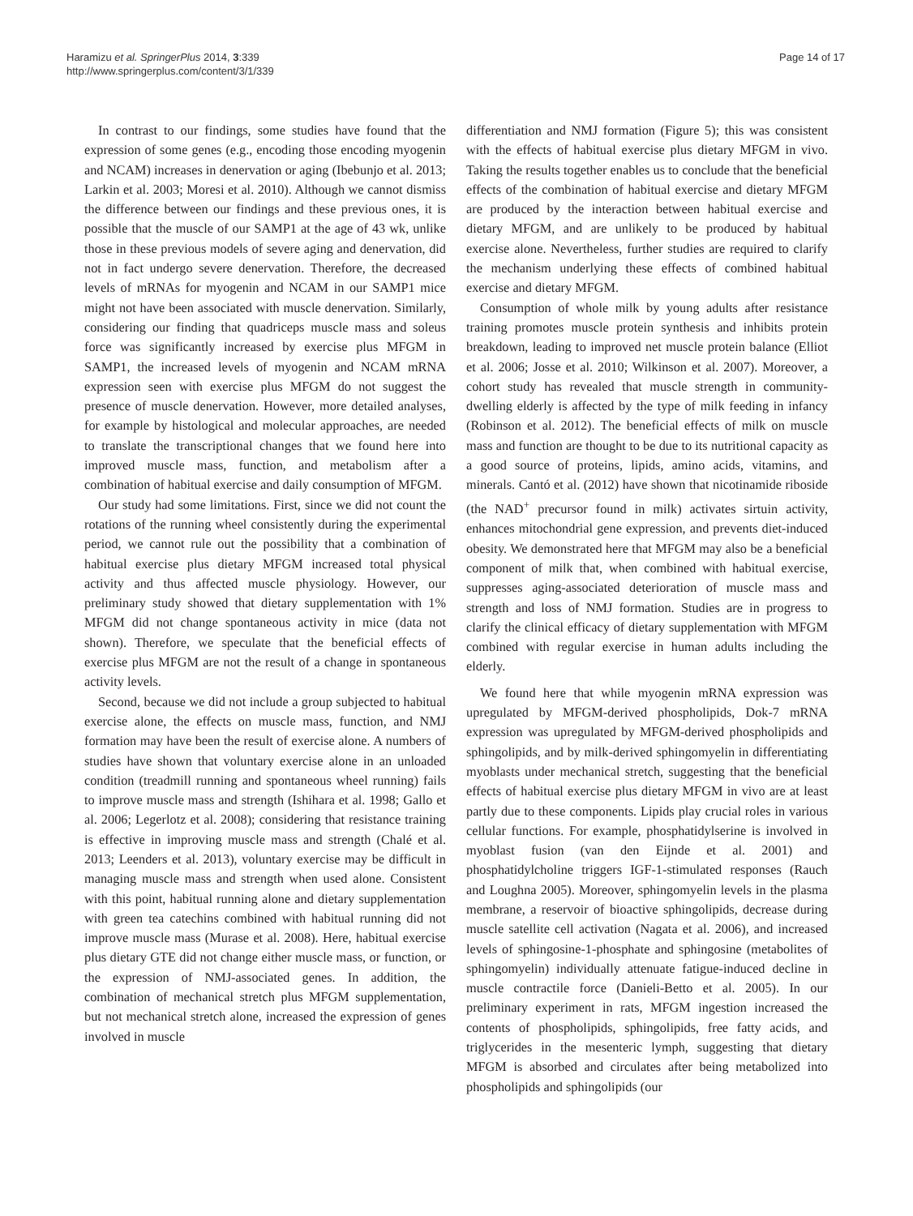Haramizu et al. SpringerPlus 2014, 3:339
http://www.springerplus.com/content/3/1/339
Page 14 of 17
In contrast to our findings, some studies have found that the expression of some genes (e.g., encoding those encoding myogenin and NCAM) increases in denervation or aging (Ibebunjo et al. 2013; Larkin et al. 2003; Moresi et al. 2010). Although we cannot dismiss the difference between our findings and these previous ones, it is possible that the muscle of our SAMP1 at the age of 43 wk, unlike those in these previous models of severe aging and denervation, did not in fact undergo severe denervation. Therefore, the decreased levels of mRNAs for myogenin and NCAM in our SAMP1 mice might not have been associated with muscle denervation. Similarly, considering our finding that quadriceps muscle mass and soleus force was significantly increased by exercise plus MFGM in SAMP1, the increased levels of myogenin and NCAM mRNA expression seen with exercise plus MFGM do not suggest the presence of muscle denervation. However, more detailed analyses, for example by histological and molecular approaches, are needed to translate the transcriptional changes that we found here into improved muscle mass, function, and metabolism after a combination of habitual exercise and daily consumption of MFGM.
Our study had some limitations. First, since we did not count the rotations of the running wheel consistently during the experimental period, we cannot rule out the possibility that a combination of habitual exercise plus dietary MFGM increased total physical activity and thus affected muscle physiology. However, our preliminary study showed that dietary supplementation with 1% MFGM did not change spontaneous activity in mice (data not shown). Therefore, we speculate that the beneficial effects of exercise plus MFGM are not the result of a change in spontaneous activity levels.
Second, because we did not include a group subjected to habitual exercise alone, the effects on muscle mass, function, and NMJ formation may have been the result of exercise alone. A numbers of studies have shown that voluntary exercise alone in an unloaded condition (treadmill running and spontaneous wheel running) fails to improve muscle mass and strength (Ishihara et al. 1998; Gallo et al. 2006; Legerlotz et al. 2008); considering that resistance training is effective in improving muscle mass and strength (Chalé et al. 2013; Leenders et al. 2013), voluntary exercise may be difficult in managing muscle mass and strength when used alone. Consistent with this point, habitual running alone and dietary supplementation with green tea catechins combined with habitual running did not improve muscle mass (Murase et al. 2008). Here, habitual exercise plus dietary GTE did not change either muscle mass, or function, or the expression of NMJ-associated genes. In addition, the combination of mechanical stretch plus MFGM supplementation, but not mechanical stretch alone, increased the expression of genes involved in muscle
differentiation and NMJ formation (Figure 5); this was consistent with the effects of habitual exercise plus dietary MFGM in vivo. Taking the results together enables us to conclude that the beneficial effects of the combination of habitual exercise and dietary MFGM are produced by the interaction between habitual exercise and dietary MFGM, and are unlikely to be produced by habitual exercise alone. Nevertheless, further studies are required to clarify the mechanism underlying these effects of combined habitual exercise and dietary MFGM.
Consumption of whole milk by young adults after resistance training promotes muscle protein synthesis and inhibits protein breakdown, leading to improved net muscle protein balance (Elliot et al. 2006; Josse et al. 2010; Wilkinson et al. 2007). Moreover, a cohort study has revealed that muscle strength in community-dwelling elderly is affected by the type of milk feeding in infancy (Robinson et al. 2012). The beneficial effects of milk on muscle mass and function are thought to be due to its nutritional capacity as a good source of proteins, lipids, amino acids, vitamins, and minerals. Cantó et al. (2012) have shown that nicotinamide riboside (the NAD<sup>+</sup> precursor found in milk) activates sirtuin activity, enhances mitochondrial gene expression, and prevents diet-induced obesity. We demonstrated here that MFGM may also be a beneficial component of milk that, when combined with habitual exercise, suppresses aging-associated deterioration of muscle mass and strength and loss of NMJ formation. Studies are in progress to clarify the clinical efficacy of dietary supplementation with MFGM combined with regular exercise in human adults including the elderly.
We found here that while myogenin mRNA expression was upregulated by MFGM-derived phospholipids, Dok-7 mRNA expression was upregulated by MFGM-derived phospholipids and sphingolipids, and by milk-derived sphingomyelin in differentiating myoblasts under mechanical stretch, suggesting that the beneficial effects of habitual exercise plus dietary MFGM in vivo are at least partly due to these components. Lipids play crucial roles in various cellular functions. For example, phosphatidylserine is involved in myoblast fusion (van den Eijnde et al. 2001) and phosphatidylcholine triggers IGF-1-stimulated responses (Rauch and Loughna 2005). Moreover, sphingomyelin levels in the plasma membrane, a reservoir of bioactive sphingolipids, decrease during muscle satellite cell activation (Nagata et al. 2006), and increased levels of sphingosine-1-phosphate and sphingosine (metabolites of sphingomyelin) individually attenuate fatigue-induced decline in muscle contractile force (Danieli-Betto et al. 2005). In our preliminary experiment in rats, MFGM ingestion increased the contents of phospholipids, sphingolipids, free fatty acids, and triglycerides in the mesenteric lymph, suggesting that dietary MFGM is absorbed and circulates after being metabolized into phospholipids and sphingolipids (our